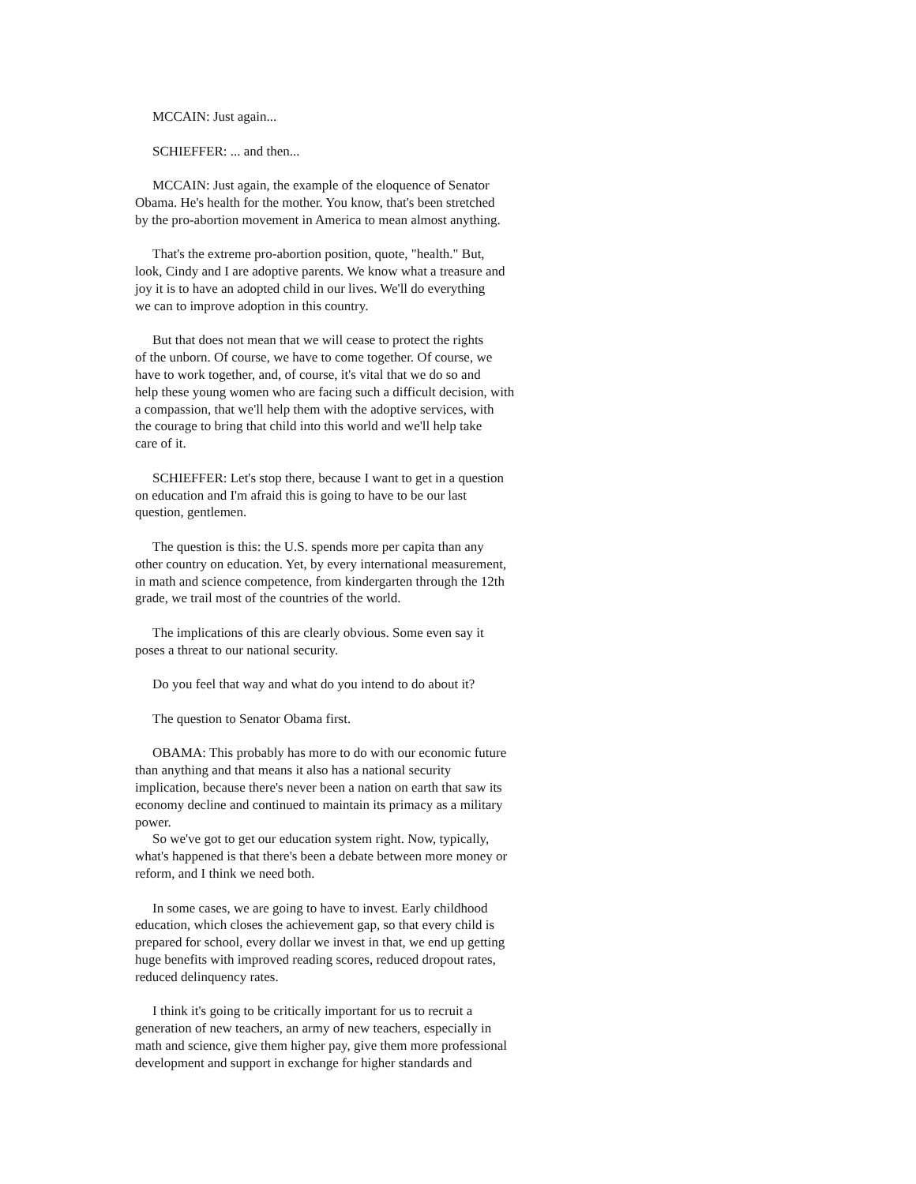MCCAIN: Just again...
SCHIEFFER: ... and then...
MCCAIN: Just again, the example of the eloquence of Senator
Obama. He's health for the mother. You know, that's been stretched
by the pro-abortion movement in America to mean almost anything.
That's the extreme pro-abortion position, quote, "health." But,
look, Cindy and I are adoptive parents. We know what a treasure and
joy it is to have an adopted child in our lives. We'll do everything
we can to improve adoption in this country.
But that does not mean that we will cease to protect the rights
of the unborn. Of course, we have to come together. Of course, we
have to work together, and, of course, it's vital that we do so and
help these young women who are facing such a difficult decision, with
a compassion, that we'll help them with the adoptive services, with
the courage to bring that child into this world and we'll help take
care of it.
SCHIEFFER: Let's stop there, because I want to get in a question
on education and I'm afraid this is going to have to be our last
question, gentlemen.
The question is this: the U.S. spends more per capita than any
other country on education. Yet, by every international measurement,
in math and science competence, from kindergarten through the 12th
grade, we trail most of the countries of the world.
The implications of this are clearly obvious. Some even say it
poses a threat to our national security.
Do you feel that way and what do you intend to do about it?
The question to Senator Obama first.
OBAMA: This probably has more to do with our economic future
than anything and that means it also has a national security
implication, because there's never been a nation on earth that saw its
economy decline and continued to maintain its primacy as a military
power.
So we've got to get our education system right. Now, typically,
what's happened is that there's been a debate between more money or
reform, and I think we need both.
In some cases, we are going to have to invest. Early childhood
education, which closes the achievement gap, so that every child is
prepared for school, every dollar we invest in that, we end up getting
huge benefits with improved reading scores, reduced dropout rates,
reduced delinquency rates.
I think it's going to be critically important for us to recruit a
generation of new teachers, an army of new teachers, especially in
math and science, give them higher pay, give them more professional
development and support in exchange for higher standards and